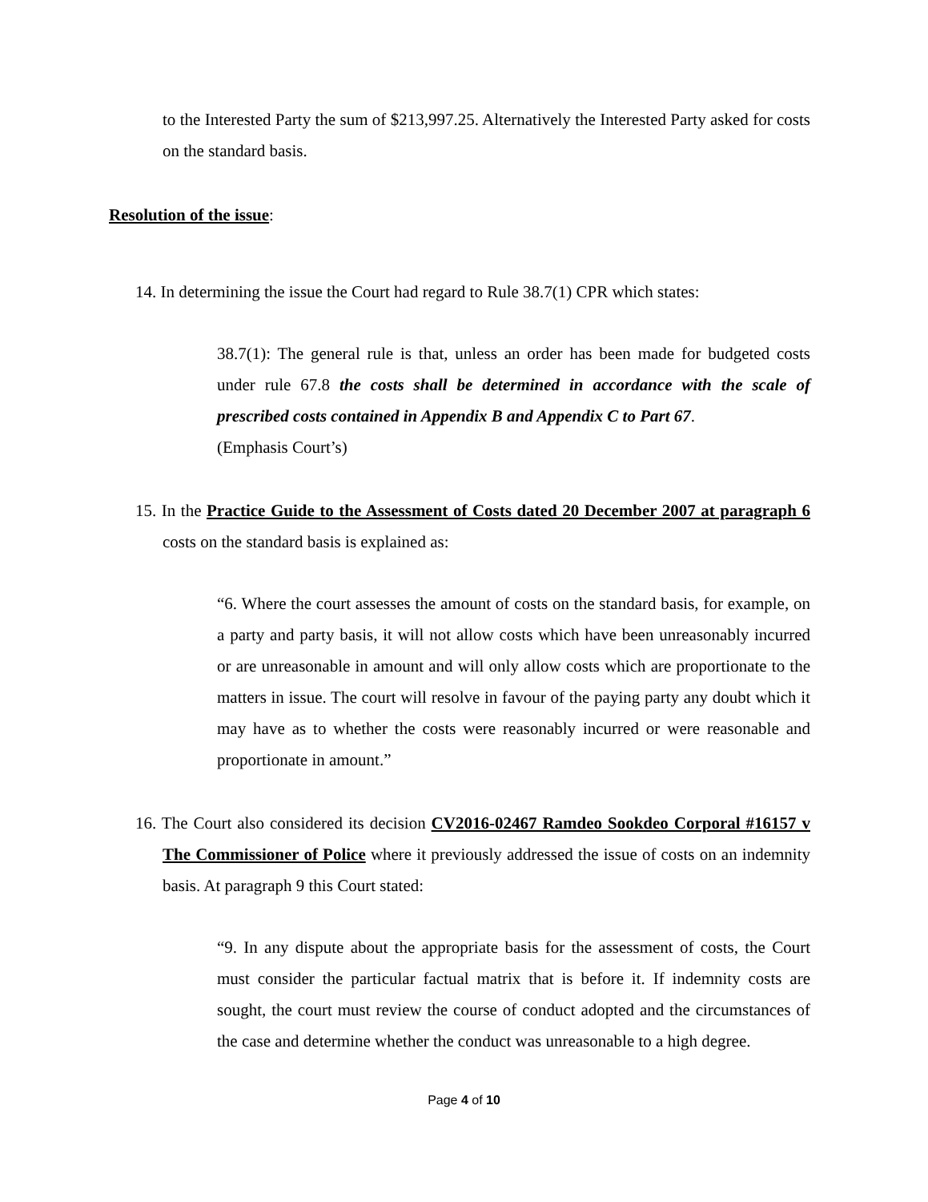to the Interested Party the sum of $213,997.25. Alternatively the Interested Party asked for costs on the standard basis.
Resolution of the issue:
14. In determining the issue the Court had regard to Rule 38.7(1) CPR which states:
38.7(1): The general rule is that, unless an order has been made for budgeted costs under rule 67.8 the costs shall be determined in accordance with the scale of prescribed costs contained in Appendix B and Appendix C to Part 67.
(Emphasis Court’s)
15. In the Practice Guide to the Assessment of Costs dated 20 December 2007 at paragraph 6 costs on the standard basis is explained as:
“6. Where the court assesses the amount of costs on the standard basis, for example, on a party and party basis, it will not allow costs which have been unreasonably incurred or are unreasonable in amount and will only allow costs which are proportionate to the matters in issue. The court will resolve in favour of the paying party any doubt which it may have as to whether the costs were reasonably incurred or were reasonable and proportionate in amount.”
16. The Court also considered its decision CV2016-02467 Ramdeo Sookdeo Corporal #16157 v The Commissioner of Police where it previously addressed the issue of costs on an indemnity basis. At paragraph 9 this Court stated:
“9. In any dispute about the appropriate basis for the assessment of costs, the Court must consider the particular factual matrix that is before it. If indemnity costs are sought, the court must review the course of conduct adopted and the circumstances of the case and determine whether the conduct was unreasonable to a high degree.
Page 4 of 10